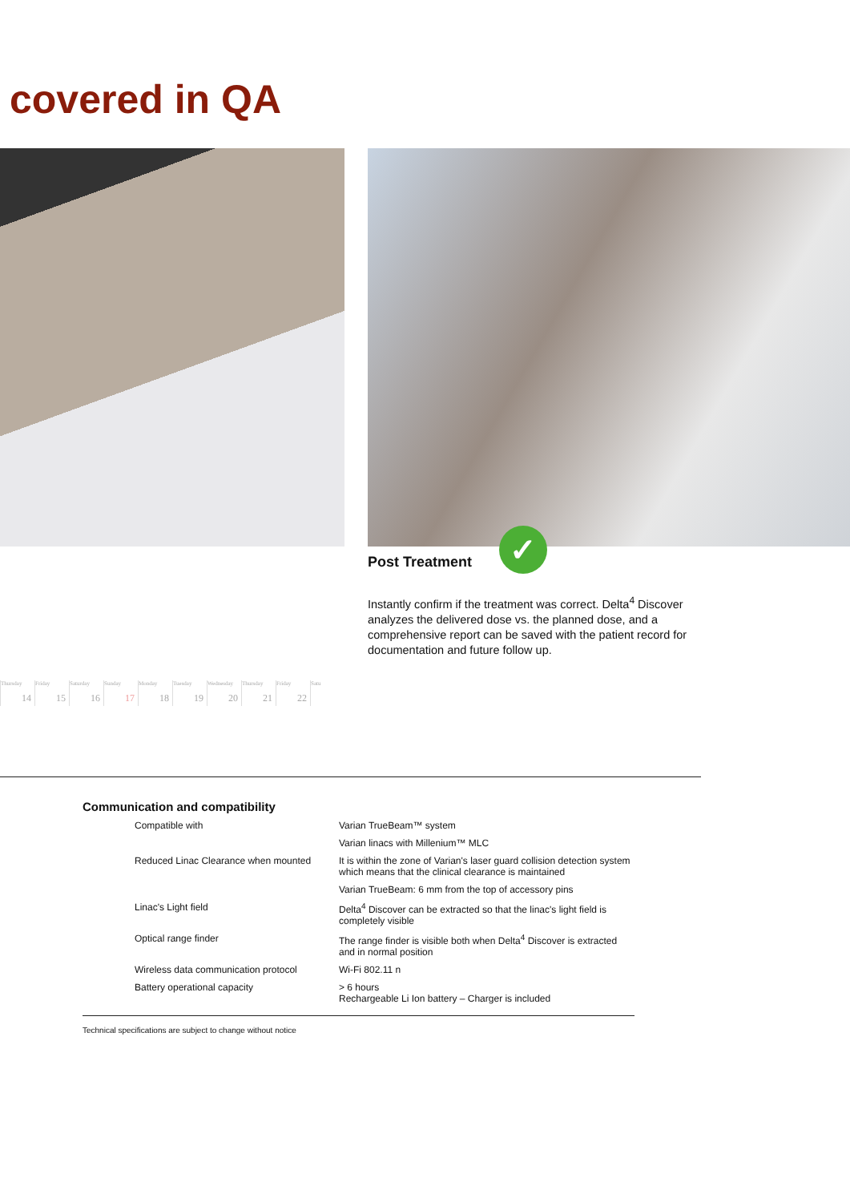covered in QA
Post Treatment
✓
Instantly confirm if the treatment was correct. Delta<sup>4</sup> Discover analyzes the delivered dose vs. the planned dose, and a comprehensive report can be saved with the patient record for documentation and future follow up.
Thursday
14
Friday
15
Saturday
16
Sunday
17
Monday
18
Tuesday
19
Wednesday
20
Thursday
21
Friday
22
Satu
Communication and compatibility
| Compatible with | Varian TrueBeam™ system |
| | Varian linacs with Millenium™ MLC |
| Reduced Linac Clearance when mounted | It is within the zone of Varian's laser guard collision detection system which means that the clinical clearance is maintained |
| | Varian TrueBeam: 6 mm from the top of accessory pins |
| Linac's Light field | Delta<sup>4</sup> Discover can be extracted so that the linac's light field is completely visible |
| Optical range finder | The range finder is visible both when Delta<sup>4</sup> Discover is extracted and in normal position |
| Wireless data communication protocol | Wi-Fi 802.11 n |
| Battery operational capacity | > 6 hours Rechargeable Li Ion battery – Charger is included |
Technical specifications are subject to change without notice